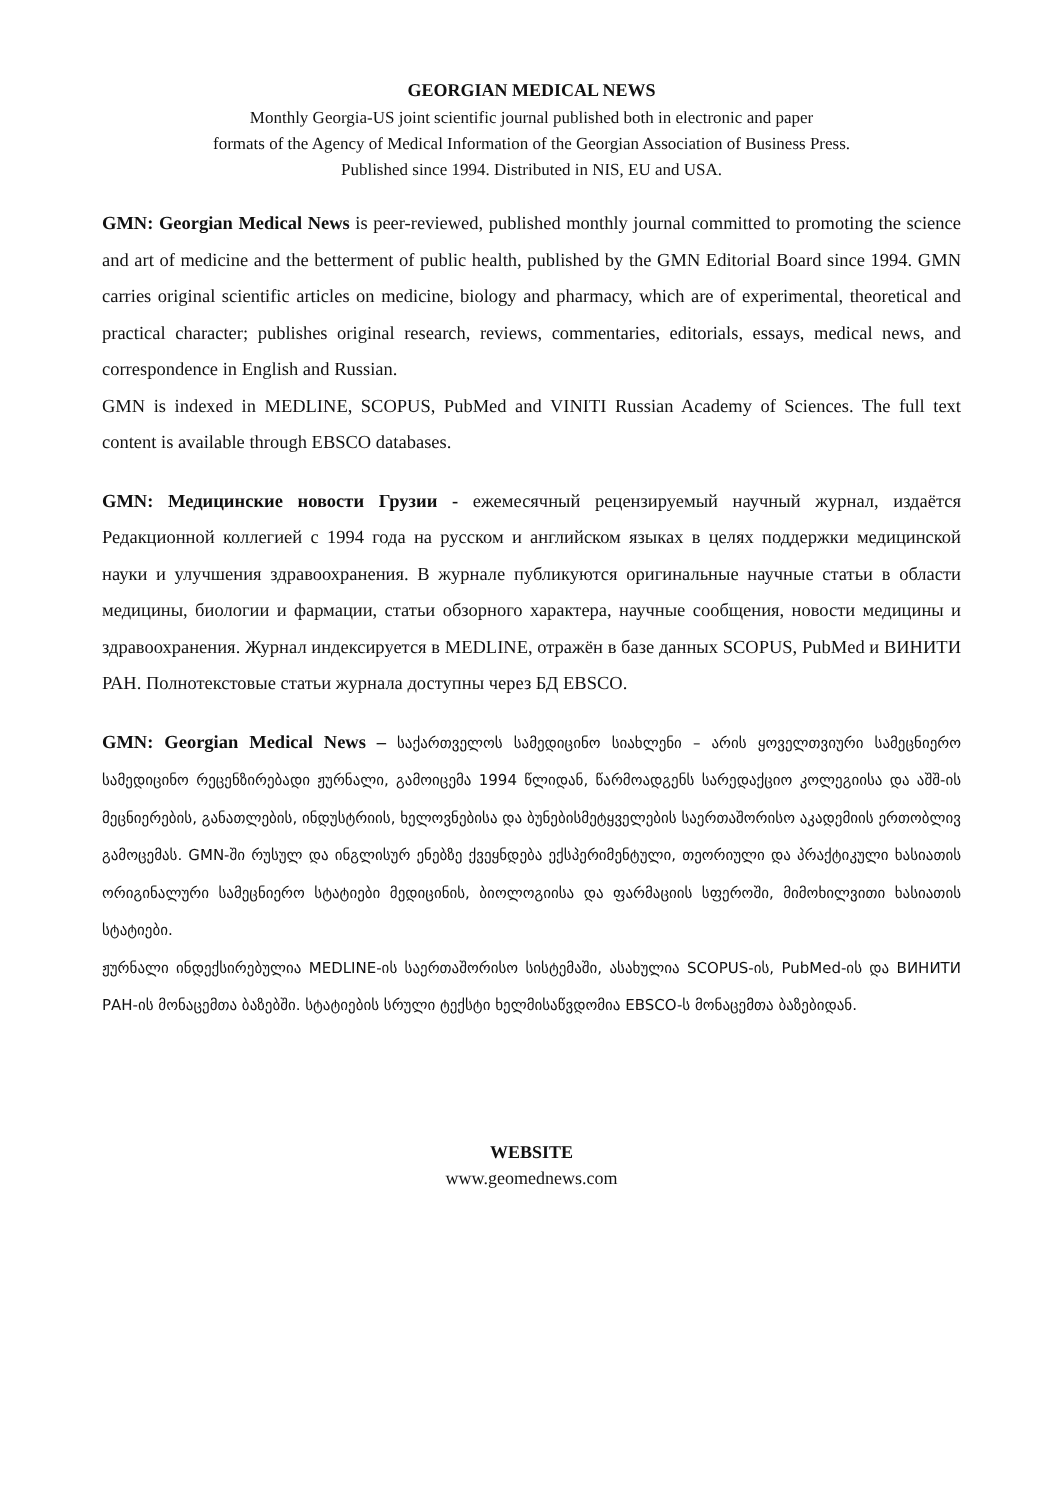GEORGIAN MEDICAL NEWS
Monthly Georgia-US joint scientific journal published both in electronic and paper
formats of the Agency of Medical Information of the Georgian Association of Business Press.
Published since 1994. Distributed in NIS, EU and USA.
GMN: Georgian Medical News is peer-reviewed, published monthly journal committed to promoting the science and art of medicine and the betterment of public health, published by the GMN Editorial Board since 1994. GMN carries original scientific articles on medicine, biology and pharmacy, which are of experimental, theoretical and practical character; publishes original research, reviews, commentaries, editorials, essays, medical news, and correspondence in English and Russian.
GMN is indexed in MEDLINE, SCOPUS, PubMed and VINITI Russian Academy of Sciences. The full text content is available through EBSCO databases.
GMN: Медицинские новости Грузии - ежемесячный рецензируемый научный журнал, издаётся Редакционной коллегией с 1994 года на русском и английском языках в целях поддержки медицинской науки и улучшения здравоохранения. В журнале публикуются оригинальные научные статьи в области медицины, биологии и фармации, статьи обзорного характера, научные сообщения, новости медицины и здравоохранения. Журнал индексируется в MEDLINE, отражён в базе данных SCOPUS, PubMed и ВИНИТИ РАН. Полнотекстовые статьи журнала доступны через БД EBSCO.
GMN: Georgian Medical News – საქართველოს სამედიცინო სიახლენი – არის ყოველთვიური სამეცნიერო სამედიცინო რეცენზირებადი ჟურნალი, გამოიცემა 1994 წლიდან, წარმოადგენს სარედაქციო კოლეგიისა და აშშ-ის მეცნიერების, განათლების, ინდუსტრიის, ხელოვნებისა და ბუნებისმეტყველების საერთაშორისო აკადემიის ერთობლივ გამოცემას. GMN-ში რუსულ და ინგლისურ ენებზე ქვეყნდება ექსპერიმენტული, თეორიული და პრაქტიკული ხასიათის ორიგინალური სამეცნიერო სტატიები მედიცინის, ბიოლოგიისა და ფარმაციის სფეროში, მიმოხილვითი ხასიათის სტატიები.
ჟურნალი ინდექსირებულია MEDLINE-ის საერთაშორისო სისტემაში, ასახულია SCOPUS-ის, PubMed-ის და ВИНИТИ РАН-ის მონაცემთა ბაზებში. სტატიების სრული ტექსტი ხელმისაწვდომია EBSCO-ს მონაცემთა ბაზებიდან.
WEBSITE
www.geomednews.com